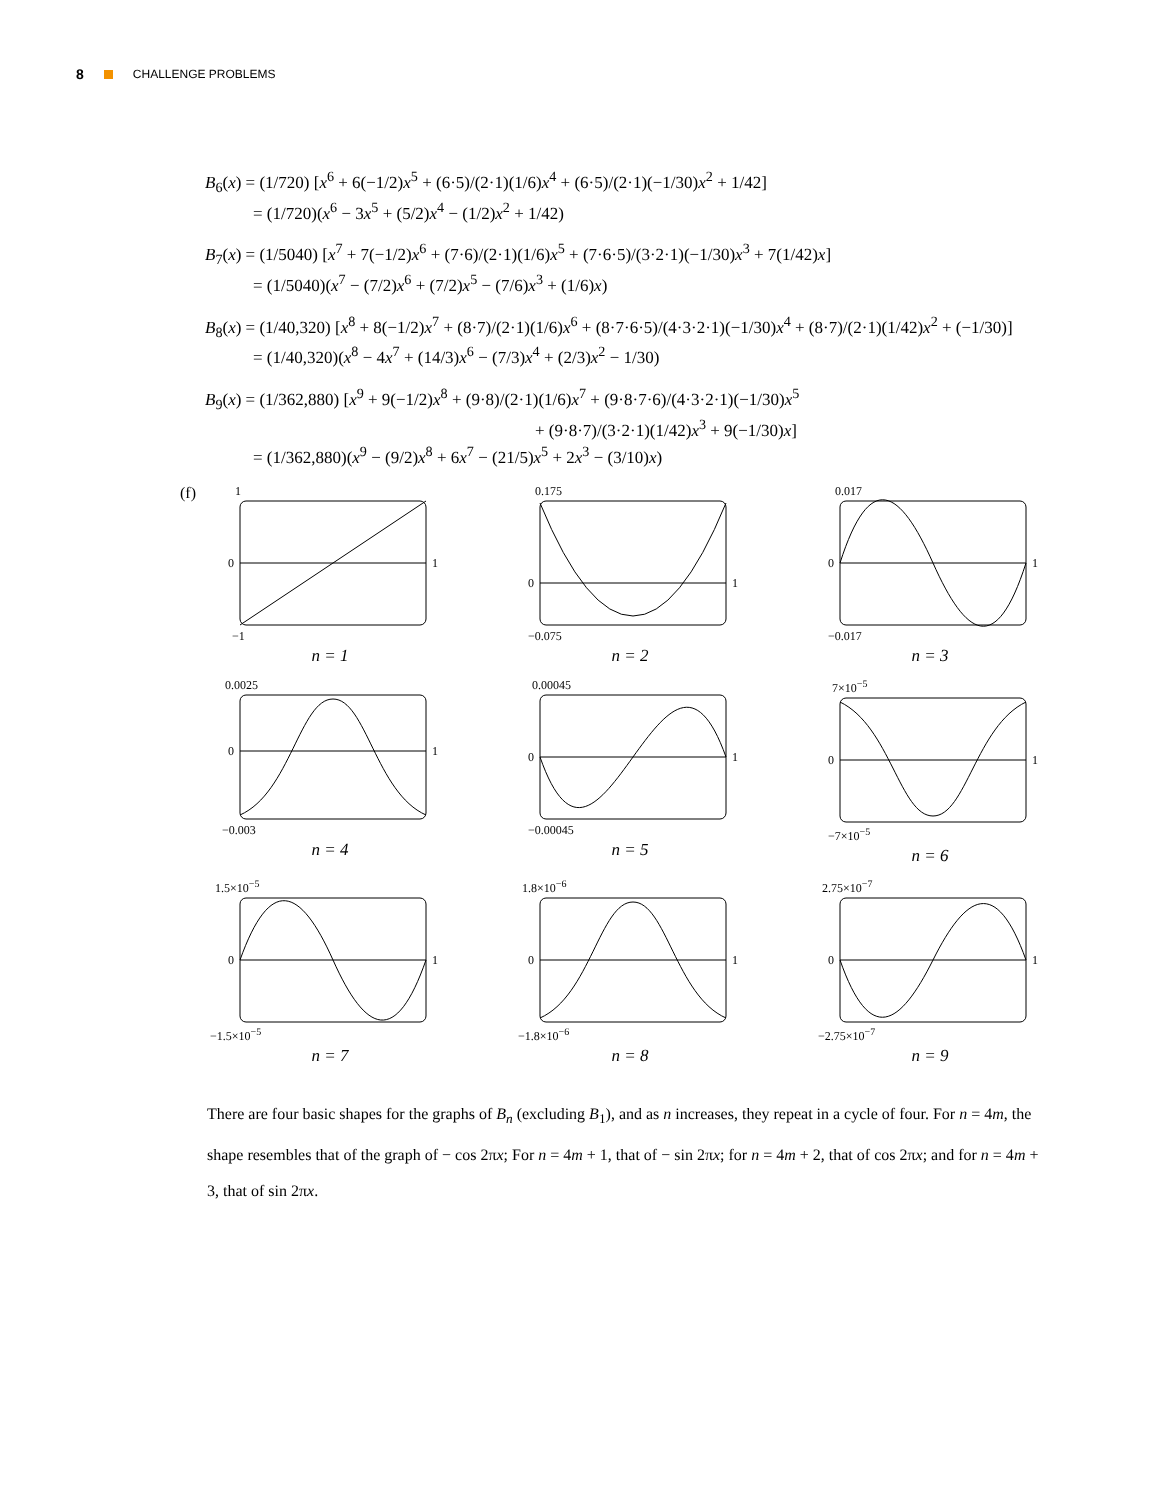8 CHALLENGE PROBLEMS
B<sub>6</sub>(x) = (1/720) [x<sup>6</sup> + 6(−1/2)x<sup>5</sup> + (6·5)/(2·1)(1/6)x<sup>4</sup> + (6·5)/(2·1)(−1/30)x<sup>2</sup> + 1/42]
= (1/720)(x<sup>6</sup> − 3x<sup>5</sup> + (5/2)x<sup>4</sup> − (1/2)x<sup>2</sup> + 1/42)
B<sub>7</sub>(x) = (1/5040) [x<sup>7</sup> + 7(−1/2)x<sup>6</sup> + (7·6)/(2·1)(1/6)x<sup>5</sup> + (7·6·5)/(3·2·1)(−1/30)x<sup>3</sup> + 7(1/42)x]
= (1/5040)(x<sup>7</sup> − (7/2)x<sup>6</sup> + (7/2)x<sup>5</sup> − (7/6)x<sup>3</sup> + (1/6)x)
B<sub>8</sub>(x) = (1/40,320) [x<sup>8</sup> + 8(−1/2)x<sup>7</sup> + (8·7)/(2·1)(1/6)x<sup>6</sup> + (8·7·6·5)/(4·3·2·1)(−1/30)x<sup>4</sup> + (8·7)/(2·1)(1/42)x<sup>2</sup> + (−1/30)]
= (1/40,320)(x<sup>8</sup> − 4x<sup>7</sup> + (14/3)x<sup>6</sup> − (7/3)x<sup>4</sup> + (2/3)x<sup>2</sup> − 1/30)
B<sub>9</sub>(x) = (1/362,880) [x<sup>9</sup> + 9(−1/2)x<sup>8</sup> + (9·8)/(2·1)(1/6)x<sup>7</sup> + (9·8·7·6)/(4·3·2·1)(−1/30)x<sup>5</sup>
+ (9·8·7)/(3·2·1)(1/42)x<sup>3</sup> + 9(−1/30)x]
= (1/362,880)(x<sup>9</sup> − (9/2)x<sup>8</sup> + 6x<sup>7</sup> − (21/5)x<sup>5</sup> + 2x<sup>3</sup> − (3/10)x)
(f)
1
0
1
−1
n = 1
0.175
0
1
−0.075
n = 2
0.017
0
1
−0.017
n = 3
0.0025
0
1
−0.003
n = 4
0.00045
0
1
−0.00045
n = 5
7×10<sup>−5</sup>
0
1
−7×10<sup>−5</sup>
n = 6
1.5×10<sup>−5</sup>
0
1
−1.5×10<sup>−5</sup>
n = 7
1.8×10<sup>−6</sup>
0
1
−1.8×10<sup>−6</sup>
n = 8
2.75×10<sup>−7</sup>
0
1
−2.75×10<sup>−7</sup>
n = 9
There are four basic shapes for the graphs of B<sub>n</sub> (excluding B<sub>1</sub>), and as n increases, they repeat in a cycle of four. For n = 4m, the shape resembles that of the graph of − cos 2πx; For n = 4m + 1, that of − sin 2πx; for n = 4m + 2, that of cos 2πx; and for n = 4m + 3, that of sin 2πx.